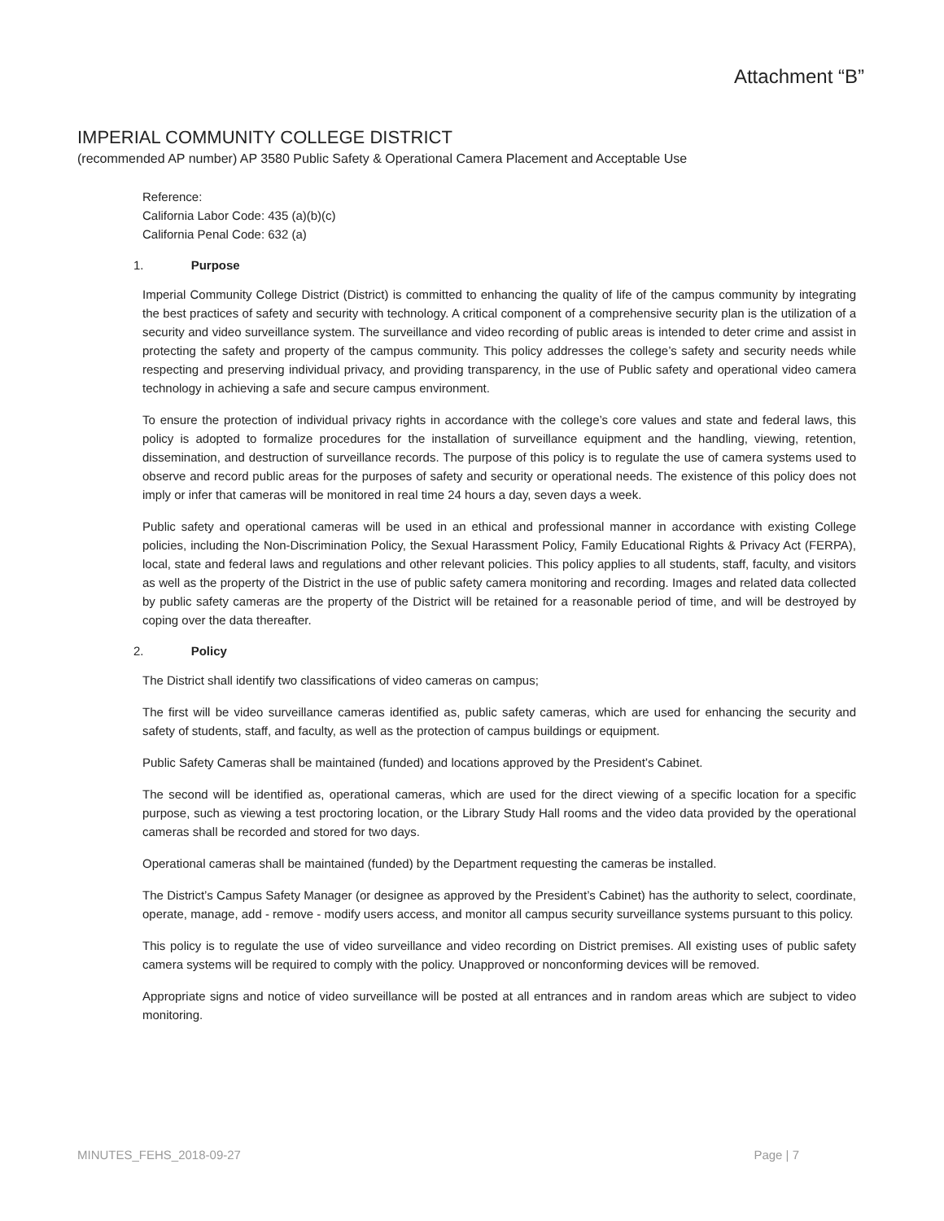Attachment “B”
IMPERIAL COMMUNITY COLLEGE DISTRICT
(recommended AP number) AP 3580 Public Safety & Operational Camera Placement and Acceptable Use
Reference:
California Labor Code: 435 (a)(b)(c)
California Penal Code: 632 (a)
1. Purpose
Imperial Community College District (District) is committed to enhancing the quality of life of the campus community by integrating the best practices of safety and security with technology. A critical component of a comprehensive security plan is the utilization of a security and video surveillance system. The surveillance and video recording of public areas is intended to deter crime and assist in protecting the safety and property of the campus community. This policy addresses the college’s safety and security needs while respecting and preserving individual privacy, and providing transparency, in the use of Public safety and operational video camera technology in achieving a safe and secure campus environment.
To ensure the protection of individual privacy rights in accordance with the college’s core values and state and federal laws, this policy is adopted to formalize procedures for the installation of surveillance equipment and the handling, viewing, retention, dissemination, and destruction of surveillance records. The purpose of this policy is to regulate the use of camera systems used to observe and record public areas for the purposes of safety and security or operational needs. The existence of this policy does not imply or infer that cameras will be monitored in real time 24 hours a day, seven days a week.
Public safety and operational cameras will be used in an ethical and professional manner in accordance with existing College policies, including the Non-Discrimination Policy, the Sexual Harassment Policy, Family Educational Rights & Privacy Act (FERPA), local, state and federal laws and regulations and other relevant policies. This policy applies to all students, staff, faculty, and visitors as well as the property of the District in the use of public safety camera monitoring and recording. Images and related data collected by public safety cameras are the property of the District will be retained for a reasonable period of time, and will be destroyed by coping over the data thereafter.
2. Policy
The District shall identify two classifications of video cameras on campus;
The first will be video surveillance cameras identified as, public safety cameras, which are used for enhancing the security and safety of students, staff, and faculty, as well as the protection of campus buildings or equipment.
Public Safety Cameras shall be maintained (funded) and locations approved by the President’s Cabinet.
The second will be identified as, operational cameras, which are used for the direct viewing of a specific location for a specific purpose, such as viewing a test proctoring location, or the Library Study Hall rooms and the video data provided by the operational cameras shall be recorded and stored for two days.
Operational cameras shall be maintained (funded) by the Department requesting the cameras be installed.
The District’s Campus Safety Manager (or designee as approved by the President’s Cabinet) has the authority to select, coordinate, operate, manage, add - remove - modify users access, and monitor all campus security surveillance systems pursuant to this policy.
This policy is to regulate the use of video surveillance and video recording on District premises. All existing uses of public safety camera systems will be required to comply with the policy. Unapproved or nonconforming devices will be removed.
Appropriate signs and notice of video surveillance will be posted at all entrances and in random areas which are subject to video monitoring.
MINUTES_FEHS_2018-09-27 Page | 7